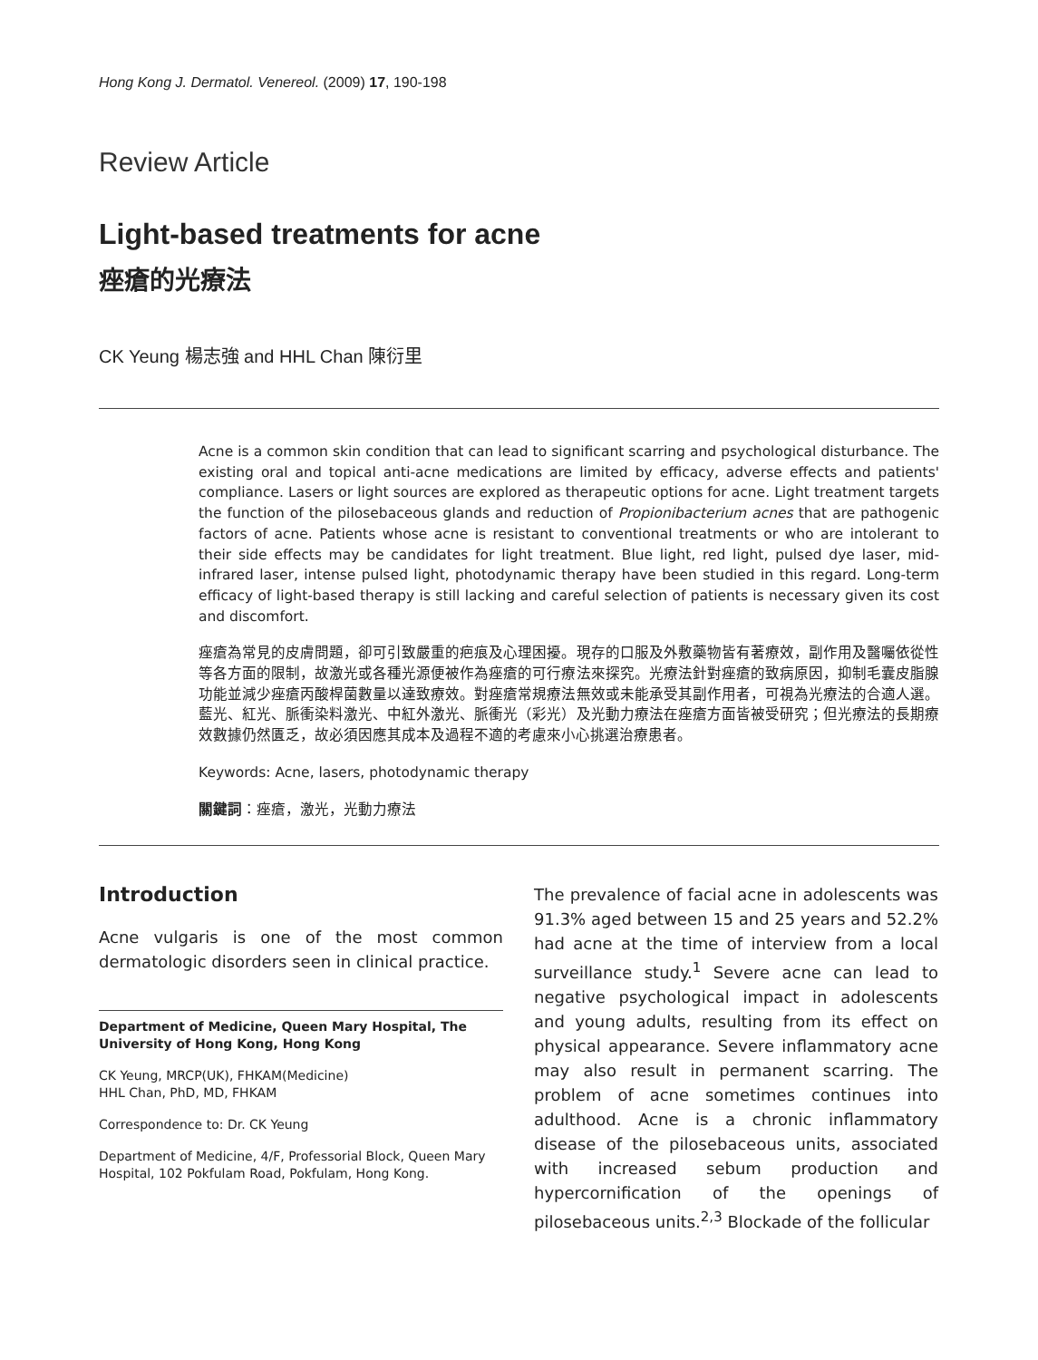Hong Kong J. Dermatol. Venereol. (2009) 17, 190-198
Review Article
Light-based treatments for acne
痤瘡的光療法
CK Yeung 楊志強 and HHL Chan 陳衍里
Acne is a common skin condition that can lead to significant scarring and psychological disturbance. The existing oral and topical anti-acne medications are limited by efficacy, adverse effects and patients' compliance. Lasers or light sources are explored as therapeutic options for acne. Light treatment targets the function of the pilosebaceous glands and reduction of Propionibacterium acnes that are pathogenic factors of acne. Patients whose acne is resistant to conventional treatments or who are intolerant to their side effects may be candidates for light treatment. Blue light, red light, pulsed dye laser, mid-infrared laser, intense pulsed light, photodynamic therapy have been studied in this regard. Long-term efficacy of light-based therapy is still lacking and careful selection of patients is necessary given its cost and discomfort.
痤瘡為常見的皮膚問題，卻可引致嚴重的疤痕及心理困擾。現存的口服及外敷藥物皆有著療效，副作用及醫囑依從性等各方面的限制，故激光或各種光源便被作為痤瘡的可行療法來探究。光療法針對痤瘡的致病原因，抑制毛囊皮脂腺功能並減少痤瘡丙酸桿菌數量以達致療效。對痤瘡常規療法無效或未能承受其副作用者，可視為光療法的合適人選。藍光、紅光、脈衝染料激光、中紅外激光、脈衝光（彩光）及光動力療法在痤瘡方面皆被受研究；但光療法的長期療效數據仍然匱乏，故必須因應其成本及過程不適的考慮來小心挑選治療患者。
Keywords: Acne, lasers, photodynamic therapy
關鍵詞：痤瘡，激光，光動力療法
Introduction
Acne vulgaris is one of the most common dermatologic disorders seen in clinical practice.
Department of Medicine, Queen Mary Hospital, The University of Hong Kong, Hong Kong
CK Yeung, MRCP(UK), FHKAM(Medicine)
HHL Chan, PhD, MD, FHKAM
Correspondence to: Dr. CK Yeung
Department of Medicine, 4/F, Professorial Block, Queen Mary Hospital, 102 Pokfulam Road, Pokfulam, Hong Kong.
The prevalence of facial acne in adolescents was 91.3% aged between 15 and 25 years and 52.2% had acne at the time of interview from a local surveillance study.<sup>1</sup> Severe acne can lead to negative psychological impact in adolescents and young adults, resulting from its effect on physical appearance. Severe inflammatory acne may also result in permanent scarring. The problem of acne sometimes continues into adulthood. Acne is a chronic inflammatory disease of the pilosebaceous units, associated with increased sebum production and hypercornification of the openings of pilosebaceous units.<sup>2,3</sup> Blockade of the follicular